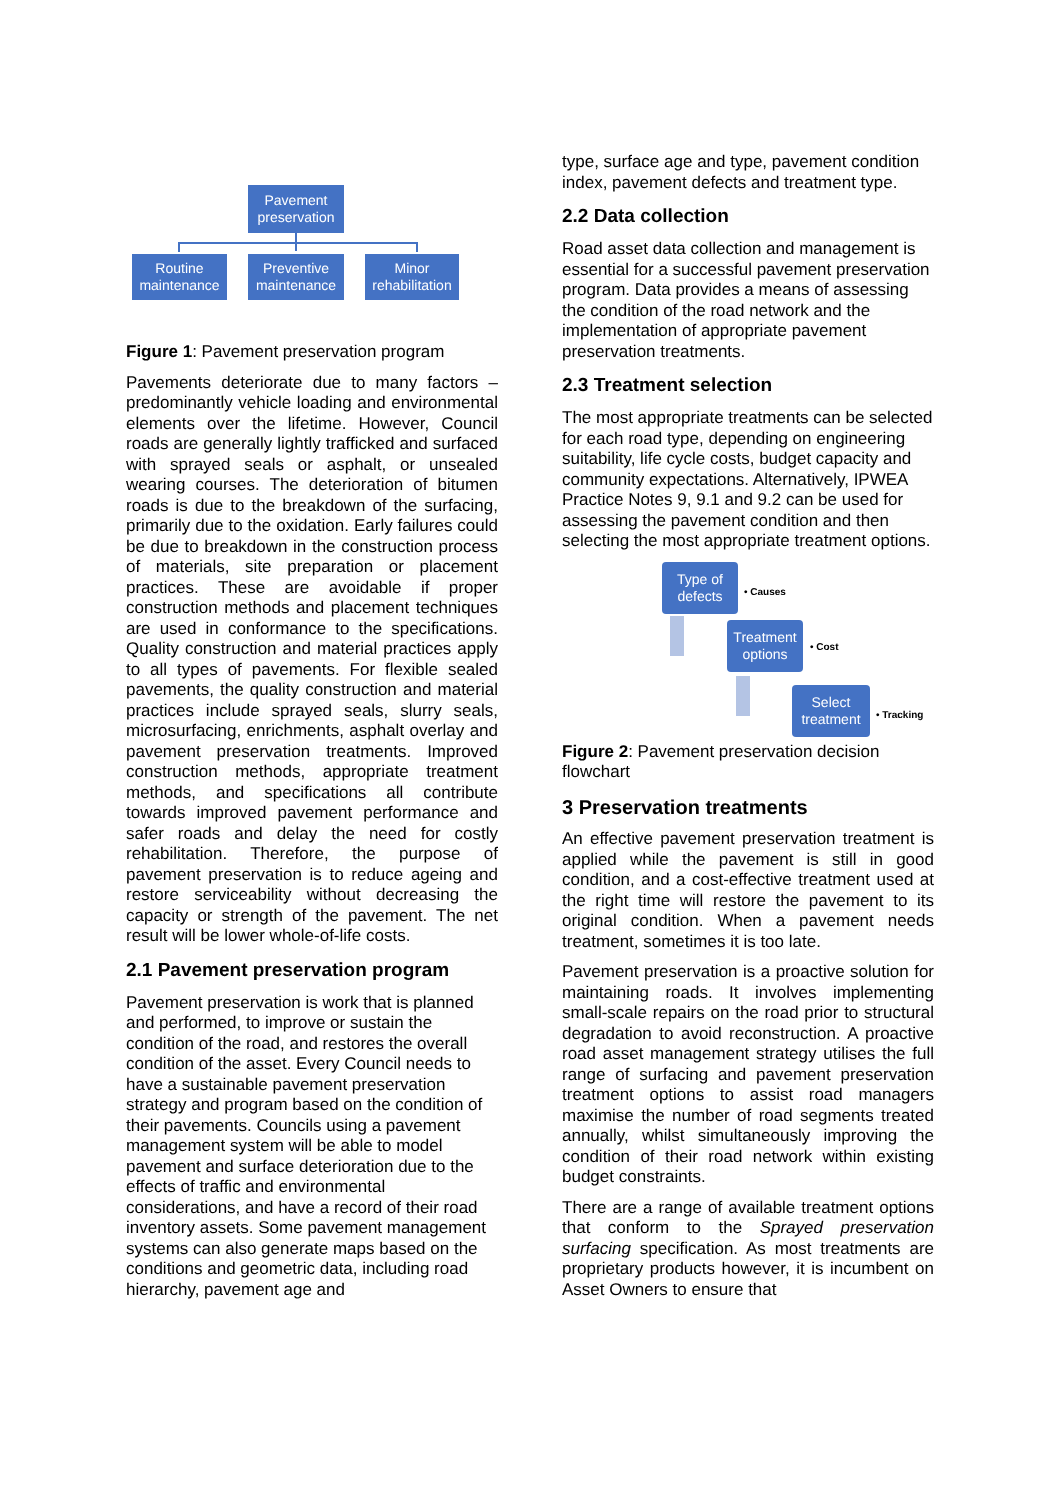Pavement preservation
Routine maintenance
Preventive maintenance
Minor rehabilitation
Figure 1: Pavement preservation program
Pavements deteriorate due to many factors – predominantly vehicle loading and environmental elements over the lifetime. However, Council roads are generally lightly trafficked and surfaced with sprayed seals or asphalt, or unsealed wearing courses. The deterioration of bitumen roads is due to the breakdown of the surfacing, primarily due to the oxidation. Early failures could be due to breakdown in the construction process of materials, site preparation or placement practices. These are avoidable if proper construction methods and placement techniques are used in conformance to the specifications. Quality construction and material practices apply to all types of pavements. For flexible sealed pavements, the quality construction and material practices include sprayed seals, slurry seals, microsurfacing, enrichments, asphalt overlay and pavement preservation treatments. Improved construction methods, appropriate treatment methods, and specifications all contribute towards improved pavement performance and safer roads and delay the need for costly rehabilitation. Therefore, the purpose of pavement preservation is to reduce ageing and restore serviceability without decreasing the capacity or strength of the pavement. The net result will be lower whole-of-life costs.
2.1 Pavement preservation program
Pavement preservation is work that is planned and performed, to improve or sustain the condition of the road, and restores the overall condition of the asset. Every Council needs to have a sustainable pavement preservation strategy and program based on the condition of their pavements. Councils using a pavement management system will be able to model pavement and surface deterioration due to the effects of traffic and environmental considerations, and have a record of their road inventory assets. Some pavement management systems can also generate maps based on the conditions and geometric data, including road hierarchy, pavement age and
type, surface age and type, pavement condition index, pavement defects and treatment type.
2.2 Data collection
Road asset data collection and management is essential for a successful pavement preservation program. Data provides a means of assessing the condition of the road network and the implementation of appropriate pavement preservation treatments.
2.3 Treatment selection
The most appropriate treatments can be selected for each road type, depending on engineering suitability, life cycle costs, budget capacity and community expectations. Alternatively, IPWEA Practice Notes 9, 9.1 and 9.2 can be used for assessing the pavement condition and then selecting the most appropriate treatment options.
Type of defects
• Causes
Treatment options
• Cost
Select treatment
• Tracking
Figure 2: Pavement preservation decision flowchart
3 Preservation treatments
An effective pavement preservation treatment is applied while the pavement is still in good condition, and a cost-effective treatment used at the right time will restore the pavement to its original condition. When a pavement needs treatment, sometimes it is too late.
Pavement preservation is a proactive solution for maintaining roads. It involves implementing small-scale repairs on the road prior to structural degradation to avoid reconstruction. A proactive road asset management strategy utilises the full range of surfacing and pavement preservation treatment options to assist road managers maximise the number of road segments treated annually, whilst simultaneously improving the condition of their road network within existing budget constraints.
There are a range of available treatment options that conform to the Sprayed preservation surfacing specification. As most treatments are proprietary products however, it is incumbent on Asset Owners to ensure that